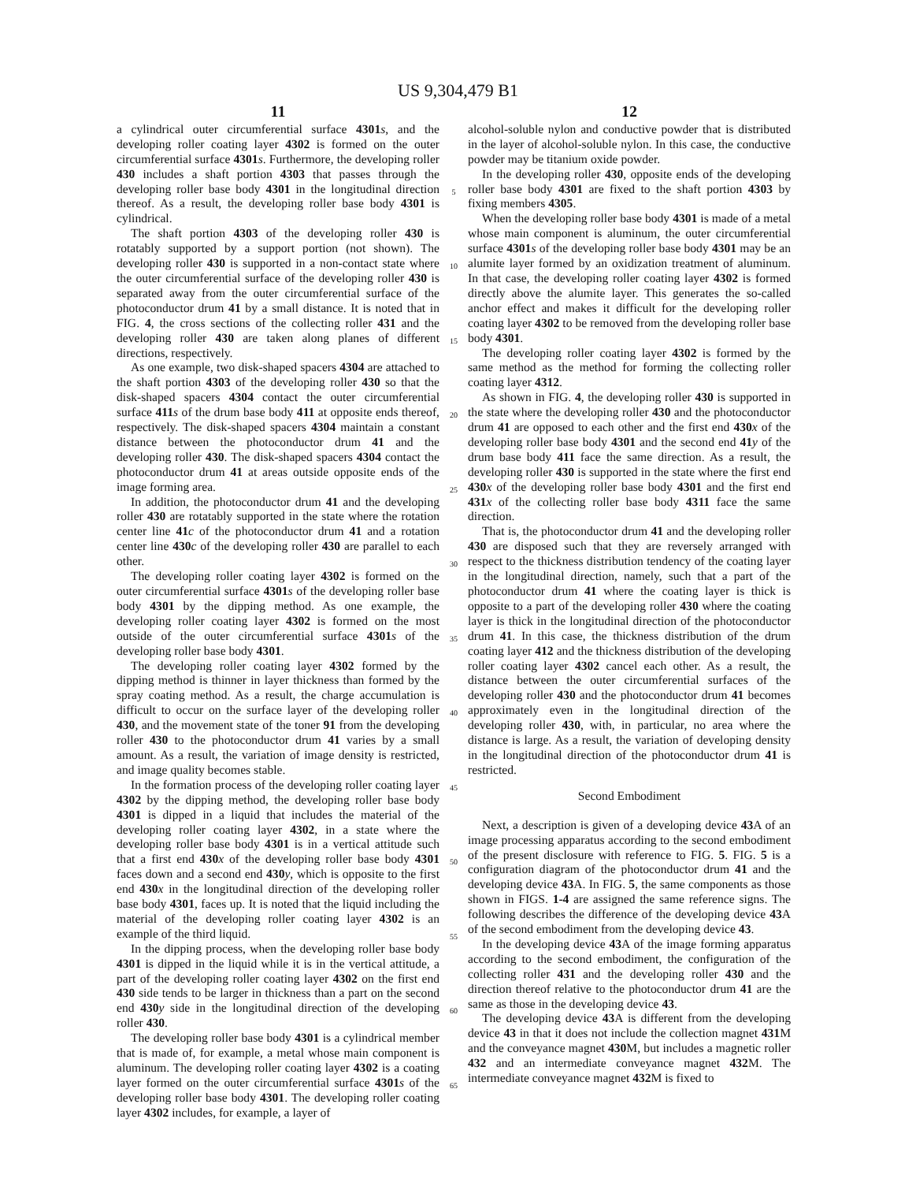US 9,304,479 B1
11
a cylindrical outer circumferential surface 4301 s, and the developing roller coating layer 4302 is formed on the outer circumferential surface 4301 s. Furthermore, the developing roller 430 includes a shaft portion 4303 that passes through the developing roller base body 4301 in the longitudinal direction thereof. As a result, the developing roller base body 4301 is cylindrical.
The shaft portion 4303 of the developing roller 430 is rotatably supported by a support portion (not shown). The developing roller 430 is supported in a non-contact state where the outer circumferential surface of the developing roller 430 is separated away from the outer circumferential surface of the photoconductor drum 41 by a small distance. It is noted that in FIG. 4, the cross sections of the collecting roller 431 and the developing roller 430 are taken along planes of different directions, respectively.
As one example, two disk-shaped spacers 4304 are attached to the shaft portion 4303 of the developing roller 430 so that the disk-shaped spacers 4304 contact the outer circumferential surface 411 s of the drum base body 411 at opposite ends thereof, respectively. The disk-shaped spacers 4304 maintain a constant distance between the photoconductor drum 41 and the developing roller 430. The disk-shaped spacers 4304 contact the photoconductor drum 41 at areas outside opposite ends of the image forming area.
In addition, the photoconductor drum 41 and the developing roller 430 are rotatably supported in the state where the rotation center line 41 c of the photoconductor drum 41 and a rotation center line 430 c of the developing roller 430 are parallel to each other.
The developing roller coating layer 4302 is formed on the outer circumferential surface 4301 s of the developing roller base body 4301 by the dipping method. As one example, the developing roller coating layer 4302 is formed on the most outside of the outer circumferential surface 4301 s of the developing roller base body 4301.
The developing roller coating layer 4302 formed by the dipping method is thinner in layer thickness than formed by the spray coating method. As a result, the charge accumulation is difficult to occur on the surface layer of the developing roller 430, and the movement state of the toner 91 from the developing roller 430 to the photoconductor drum 41 varies by a small amount. As a result, the variation of image density is restricted, and image quality becomes stable.
In the formation process of the developing roller coating layer 4302 by the dipping method, the developing roller base body 4301 is dipped in a liquid that includes the material of the developing roller coating layer 4302, in a state where the developing roller base body 4301 is in a vertical attitude such that a first end 430 x of the developing roller base body 4301 faces down and a second end 430 y, which is opposite to the first end 430 x in the longitudinal direction of the developing roller base body 4301, faces up. It is noted that the liquid including the material of the developing roller coating layer 4302 is an example of the third liquid.
In the dipping process, when the developing roller base body 4301 is dipped in the liquid while it is in the vertical attitude, a part of the developing roller coating layer 4302 on the first end 430 side tends to be larger in thickness than a part on the second end 430 y side in the longitudinal direction of the developing roller 430.
The developing roller base body 4301 is a cylindrical member that is made of, for example, a metal whose main component is aluminum. The developing roller coating layer 4302 is a coating layer formed on the outer circumferential surface 4301 s of the developing roller base body 4301. The developing roller coating layer 4302 includes, for example, a layer of
5
10
15
20
25
30
35
40
45
50
55
60
65
12
alcohol-soluble nylon and conductive powder that is distributed in the layer of alcohol-soluble nylon. In this case, the conductive powder may be titanium oxide powder.
In the developing roller 430, opposite ends of the developing roller base body 4301 are fixed to the shaft portion 4303 by fixing members 4305.
When the developing roller base body 4301 is made of a metal whose main component is aluminum, the outer circumferential surface 4301 s of the developing roller base body 4301 may be an alumite layer formed by an oxidization treatment of aluminum. In that case, the developing roller coating layer 4302 is formed directly above the alumite layer. This generates the so-called anchor effect and makes it difficult for the developing roller coating layer 4302 to be removed from the developing roller base body 4301.
The developing roller coating layer 4302 is formed by the same method as the method for forming the collecting roller coating layer 4312.
As shown in FIG. 4, the developing roller 430 is supported in the state where the developing roller 430 and the photoconductor drum 41 are opposed to each other and the first end 430 x of the developing roller base body 4301 and the second end 41 y of the drum base body 411 face the same direction. As a result, the developing roller 430 is supported in the state where the first end 430 x of the developing roller base body 4301 and the first end 431 x of the collecting roller base body 4311 face the same direction.
That is, the photoconductor drum 41 and the developing roller 430 are disposed such that they are reversely arranged with respect to the thickness distribution tendency of the coating layer in the longitudinal direction, namely, such that a part of the photoconductor drum 41 where the coating layer is thick is opposite to a part of the developing roller 430 where the coating layer is thick in the longitudinal direction of the photoconductor drum 41. In this case, the thickness distribution of the drum coating layer 412 and the thickness distribution of the developing roller coating layer 4302 cancel each other. As a result, the distance between the outer circumferential surfaces of the developing roller 430 and the photoconductor drum 41 becomes approximately even in the longitudinal direction of the developing roller 430, with, in particular, no area where the distance is large. As a result, the variation of developing density in the longitudinal direction of the photoconductor drum 41 is restricted.
Second Embodiment
Next, a description is given of a developing device 43 A of an image processing apparatus according to the second embodiment of the present disclosure with reference to FIG. 5. FIG. 5 is a configuration diagram of the photoconductor drum 41 and the developing device 43 A. In FIG. 5, the same components as those shown in FIGS. 1-4 are assigned the same reference signs. The following describes the difference of the developing device 43 A of the second embodiment from the developing device 43.
In the developing device 43 A of the image forming apparatus according to the second embodiment, the configuration of the collecting roller 431 and the developing roller 430 and the direction thereof relative to the photoconductor drum 41 are the same as those in the developing device 43.
The developing device 43 A is different from the developing device 43 in that it does not include the collection magnet 431 M and the conveyance magnet 430 M, but includes a magnetic roller 432 and an intermediate conveyance magnet 432 M. The intermediate conveyance magnet 432 M is fixed to